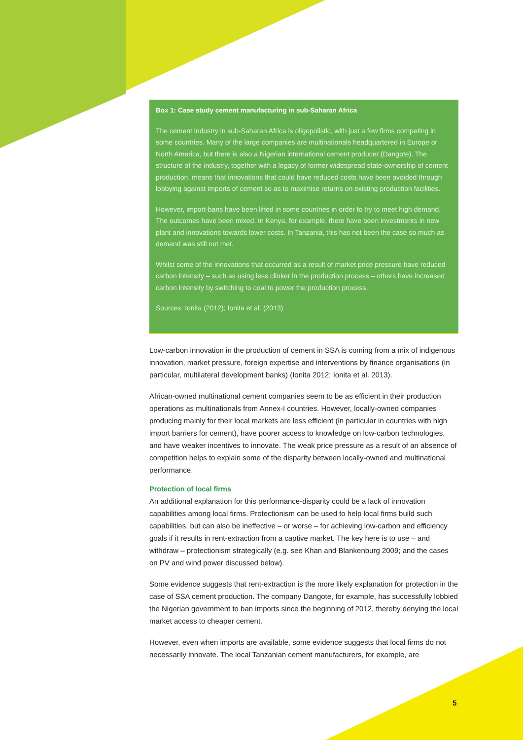Box 1: Case study cement manufacturing in sub-Saharan Africa
The cement industry in sub-Saharan Africa is oligopolistic, with just a few firms competing in some countries. Many of the large companies are multinationals headquartered in Europe or North America, but there is also a Nigerian international cement producer (Dangote). The structure of the industry, together with a legacy of former widespread state-ownership of cement production, means that innovations that could have reduced costs have been avoided through lobbying against imports of cement so as to maximise returns on existing production facilities.
However, import-bans have been lifted in some countries in order to try to meet high demand. The outcomes have been mixed. In Kenya, for example, there have been investments in new plant and innovations towards lower costs. In Tanzania, this has not been the case so much as demand was still not met.
Whilst some of the innovations that occurred as a result of market price pressure have reduced carbon intensity – such as using less clinker in the production process – others have increased carbon intensity by switching to coal to power the production process.
Sources: Ionita (2012); Ionita et al. (2013)
Low-carbon innovation in the production of cement in SSA is coming from a mix of indigenous innovation, market pressure, foreign expertise and interventions by finance organisations (in particular, multilateral development banks) (Ionita 2012; Ionita et al. 2013).
African-owned multinational cement companies seem to be as efficient in their production operations as multinationals from Annex-I countries. However, locally-owned companies producing mainly for their local markets are less efficient (in particular in countries with high import barriers for cement), have poorer access to knowledge on low-carbon technologies, and have weaker incentives to innovate. The weak price pressure as a result of an absence of competition helps to explain some of the disparity between locally-owned and multinational performance.
Protection of local firms
An additional explanation for this performance-disparity could be a lack of innovation capabilities among local firms. Protectionism can be used to help local firms build such capabilities, but can also be ineffective – or worse – for achieving low-carbon and efficiency goals if it results in rent-extraction from a captive market. The key here is to use – and withdraw – protectionism strategically (e.g. see Khan and Blankenburg 2009; and the cases on PV and wind power discussed below).
Some evidence suggests that rent-extraction is the more likely explanation for protection in the case of SSA cement production. The company Dangote, for example, has successfully lobbied the Nigerian government to ban imports since the beginning of 2012, thereby denying the local market access to cheaper cement.
However, even when imports are available, some evidence suggests that local firms do not necessarily innovate. The local Tanzanian cement manufacturers, for example, are
5